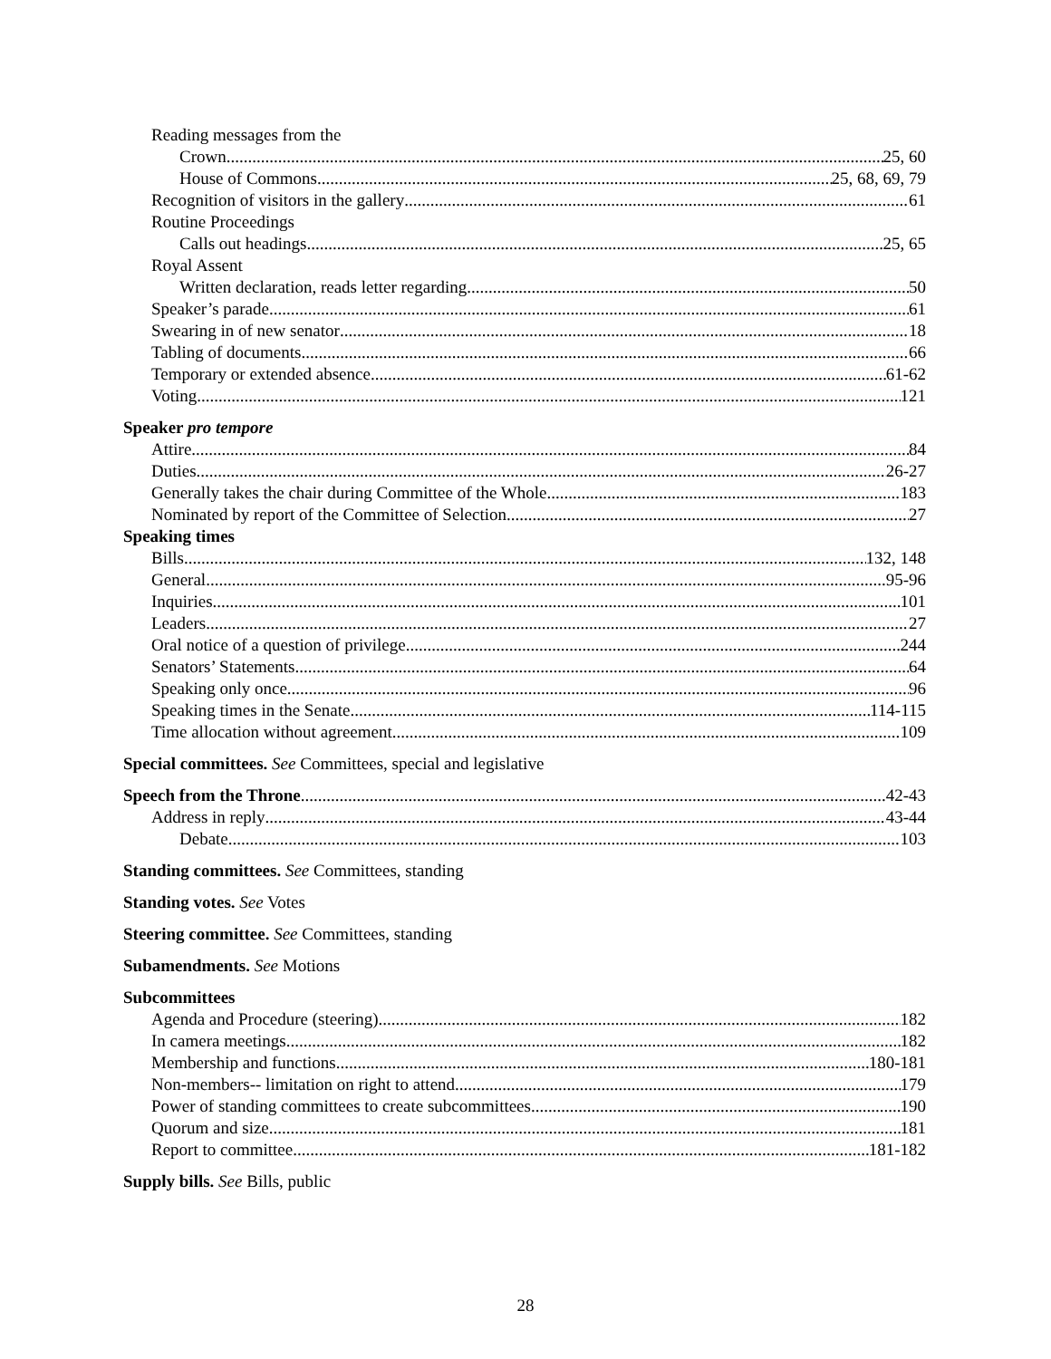Reading messages from the
Crown 25, 60
House of Commons 25, 68, 69, 79
Recognition of visitors in the gallery 61
Routine Proceedings
Calls out headings 25, 65
Royal Assent
Written declaration, reads letter regarding 50
Speaker’s parade 61
Swearing in of new senator 18
Tabling of documents 66
Temporary or extended absence 61-62
Voting 121
Speaker pro tempore
Attire 84
Duties 26-27
Generally takes the chair during Committee of the Whole 183
Nominated by report of the Committee of Selection 27
Speaking times
Bills 132, 148
General 95-96
Inquiries 101
Leaders 27
Oral notice of a question of privilege 244
Senators’ Statements 64
Speaking only once 96
Speaking times in the Senate 114-115
Time allocation without agreement 109
Special committees. See Committees, special and legislative
Speech from the Throne 42-43
Address in reply 43-44
Debate 103
Standing committees. See Committees, standing
Standing votes. See Votes
Steering committee. See Committees, standing
Subamendments. See Motions
Subcommittees
Agenda and Procedure (steering) 182
In camera meetings 182
Membership and functions 180-181
Non-members-- limitation on right to attend 179
Power of standing committees to create subcommittees 190
Quorum and size 181
Report to committee 181-182
Supply bills. See Bills, public
28